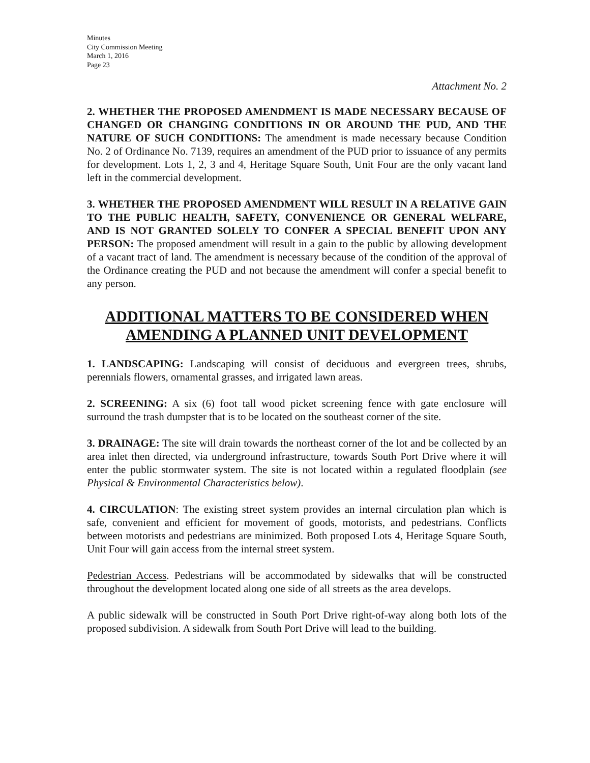Minutes
City Commission Meeting
March 1, 2016
Page 23
Attachment No. 2
2. WHETHER THE PROPOSED AMENDMENT IS MADE NECESSARY BECAUSE OF CHANGED OR CHANGING CONDITIONS IN OR AROUND THE PUD, AND THE NATURE OF SUCH CONDITIONS: The amendment is made necessary because Condition No. 2 of Ordinance No. 7139, requires an amendment of the PUD prior to issuance of any permits for development. Lots 1, 2, 3 and 4, Heritage Square South, Unit Four are the only vacant land left in the commercial development.
3. WHETHER THE PROPOSED AMENDMENT WILL RESULT IN A RELATIVE GAIN TO THE PUBLIC HEALTH, SAFETY, CONVENIENCE OR GENERAL WELFARE, AND IS NOT GRANTED SOLELY TO CONFER A SPECIAL BENEFIT UPON ANY PERSON: The proposed amendment will result in a gain to the public by allowing development of a vacant tract of land. The amendment is necessary because of the condition of the approval of the Ordinance creating the PUD and not because the amendment will confer a special benefit to any person.
ADDITIONAL MATTERS TO BE CONSIDERED WHEN AMENDING A PLANNED UNIT DEVELOPMENT
1. LANDSCAPING: Landscaping will consist of deciduous and evergreen trees, shrubs, perennials flowers, ornamental grasses, and irrigated lawn areas.
2. SCREENING: A six (6) foot tall wood picket screening fence with gate enclosure will surround the trash dumpster that is to be located on the southeast corner of the site.
3. DRAINAGE: The site will drain towards the northeast corner of the lot and be collected by an area inlet then directed, via underground infrastructure, towards South Port Drive where it will enter the public stormwater system. The site is not located within a regulated floodplain (see Physical & Environmental Characteristics below).
4. CIRCULATION: The existing street system provides an internal circulation plan which is safe, convenient and efficient for movement of goods, motorists, and pedestrians. Conflicts between motorists and pedestrians are minimized. Both proposed Lots 4, Heritage Square South, Unit Four will gain access from the internal street system.
Pedestrian Access. Pedestrians will be accommodated by sidewalks that will be constructed throughout the development located along one side of all streets as the area develops.
A public sidewalk will be constructed in South Port Drive right-of-way along both lots of the proposed subdivision. A sidewalk from South Port Drive will lead to the building.